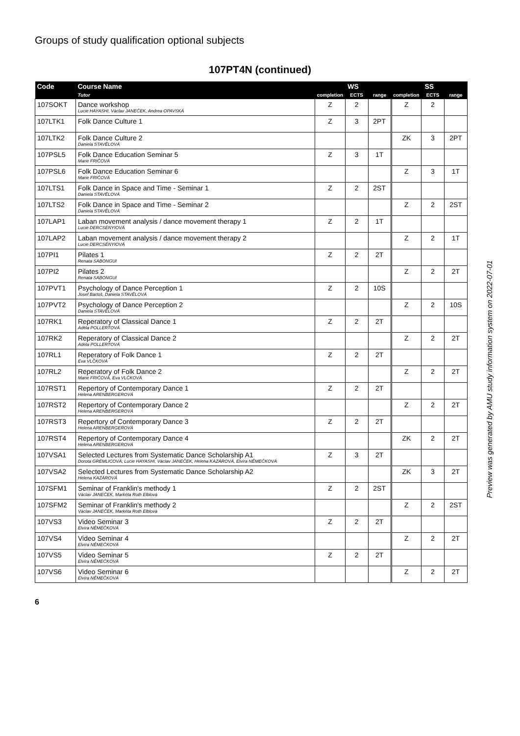Groups of study qualification optional subjects
107PT4N (continued)
| Code | Course Name | WS | | | SS | | |
| --- | --- | --- | --- | --- | --- | --- | --- |
| | Tutor | completion | ECTS | range | completion | ECTS | range |
| 107SOKT | Dance workshop Lucie HAYASHI, Václav JANEČEK, Andrea OPAVSKÁ | Z | 2 | | Z | 2 | |
| 107LTK1 | Folk Dance Culture 1 | Z | 3 | 2PT | | | |
| 107LTK2 | Folk Dance Culture 2 Daniela STAVĚLOVÁ | | | | ZK | 3 | 2PT |
| 107PSL5 | Folk Dance Education Seminar 5 Marie FRIČOVÁ | Z | 3 | 1T | | | |
| 107PSL6 | Folk Dance Education Seminar 6 Marie FRIČOVÁ | | | | Z | 3 | 1T |
| 107LTS1 | Folk Dance in Space and Time - Seminar 1 Daniela STAVĚLOVÁ | Z | 2 | 2ST | | | |
| 107LTS2 | Folk Dance in Space and Time - Seminar 2 Daniela STAVĚLOVÁ | | | | Z | 2 | 2ST |
| 107LAP1 | Laban movement analysis / dance movement therapy 1 Lucie DERCSÉNYIOVÁ | Z | 2 | 1T | | | |
| 107LAP2 | Laban movement analysis / dance movement therapy 2 Lucie DERCSÉNYIOVÁ | | | | Z | 2 | 1T |
| 107PI1 | Pilates 1 Renata SABONGUI | Z | 2 | 2T | | | |
| 107PI2 | Pilates 2 Renata SABONGUI | | | | Z | 2 | 2T |
| 107PVT1 | Psychology of Dance Perception 1 Josef Bartoš, Daniela STAVĚLOVÁ | Z | 2 | 10S | | | |
| 107PVT2 | Psychology of Dance Perception 2 Daniela STAVĚLOVÁ | | | | Z | 2 | 10S |
| 107RK1 | Reperatory of Classical Dance 1 Adéla POLLERTOVÁ | Z | 2 | 2T | | | |
| 107RK2 | Reperatory of Classical Dance 2 Adéla POLLERTOVÁ | | | | Z | 2 | 2T |
| 107RL1 | Reperatory of Folk Dance 1 Eva VLČKOVÁ | Z | 2 | 2T | | | |
| 107RL2 | Reperatory of Folk Dance 2 Marie FRIČOVÁ, Eva VLČKOVÁ | | | | Z | 2 | 2T |
| 107RST1 | Repertory of Contemporary Dance 1 Helena ARENBERGEROVÁ | Z | 2 | 2T | | | |
| 107RST2 | Repertory of Contemporary Dance 2 Helena ARENBERGEROVÁ | | | | Z | 2 | 2T |
| 107RST3 | Repertory of Contemporary Dance 3 Helena ARENBERGEROVÁ | Z | 2 | 2T | | | |
| 107RST4 | Repertory of Contemporary Dance 4 Helena ARENBERGEROVÁ | | | | ZK | 2 | 2T |
| 107VSA1 | Selected Lectures from Systematic Dance Scholarship A1 Dorota GREMLICOVÁ, Lucie HAYASHI, Václav JANEČEK, Helena KAZÁROVÁ, Elvíra NĚMEČKOVÁ | Z | 3 | 2T | | | |
| 107VSA2 | Selected Lectures from Systematic Dance Scholarship A2 Helena KAZÁROVÁ | | | | ZK | 3 | 2T |
| 107SFM1 | Seminar of Franklin's methody 1 Václav JANEČEK, Markéta Roth Elblová | Z | 2 | 2ST | | | |
| 107SFM2 | Seminar of Franklin's methody 2 Václav JANEČEK, Markéta Roth Elblová | | | | Z | 2 | 2ST |
| 107VS3 | Video Seminar 3 Elvíra NĚMEČKOVÁ | Z | 2 | 2T | | | |
| 107VS4 | Video Seminar 4 Elvíra NĚMEČKOVÁ | | | | Z | 2 | 2T |
| 107VS5 | Video Seminar 5 Elvíra NĚMEČKOVÁ | Z | 2 | 2T | | | |
| 107VS6 | Video Seminar 6 Elvíra NĚMEČKOVÁ | | | | Z | 2 | 2T |
6
Preview was generated by AMU study information system on 2022-07-01